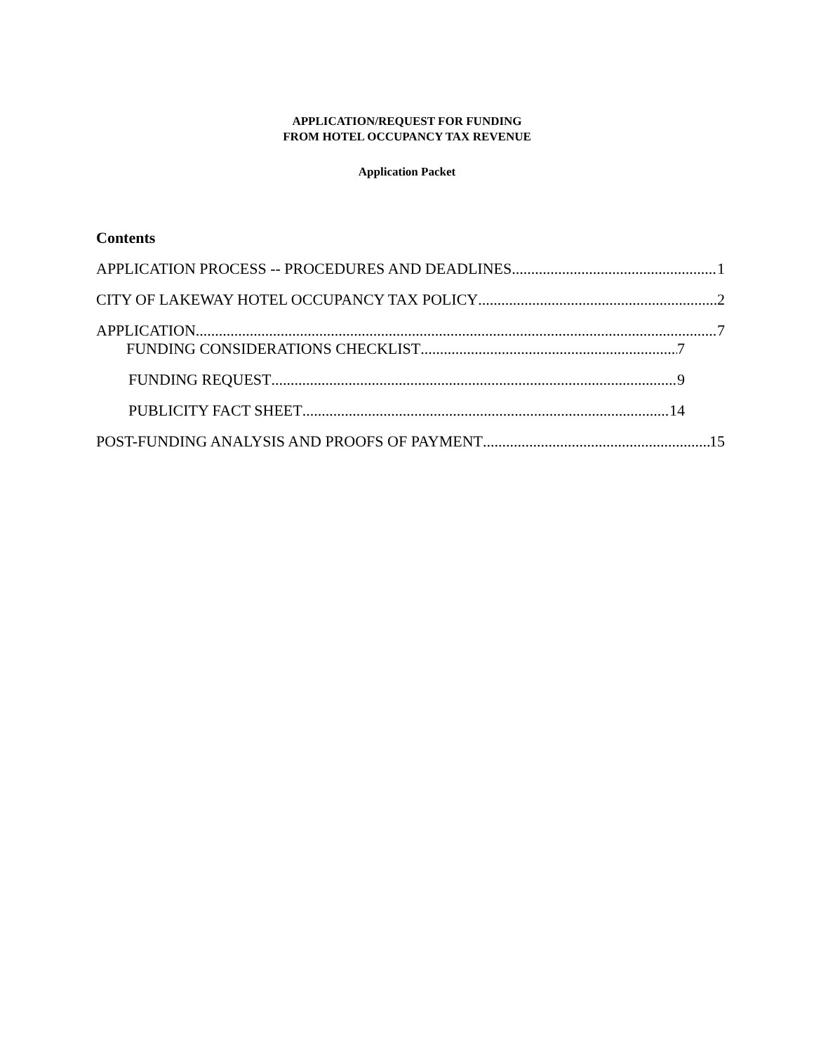APPLICATION/REQUEST FOR FUNDING
FROM HOTEL OCCUPANCY TAX REVENUE
Application Packet
Contents
APPLICATION PROCESS -- PROCEDURES AND DEADLINES 1
CITY OF LAKEWAY HOTEL OCCUPANCY TAX POLICY 2
APPLICATION 7
FUNDING CONSIDERATIONS CHECKLIST 7
FUNDING REQUEST 9
PUBLICITY FACT SHEET 14
POST-FUNDING ANALYSIS AND PROOFS OF PAYMENT 15